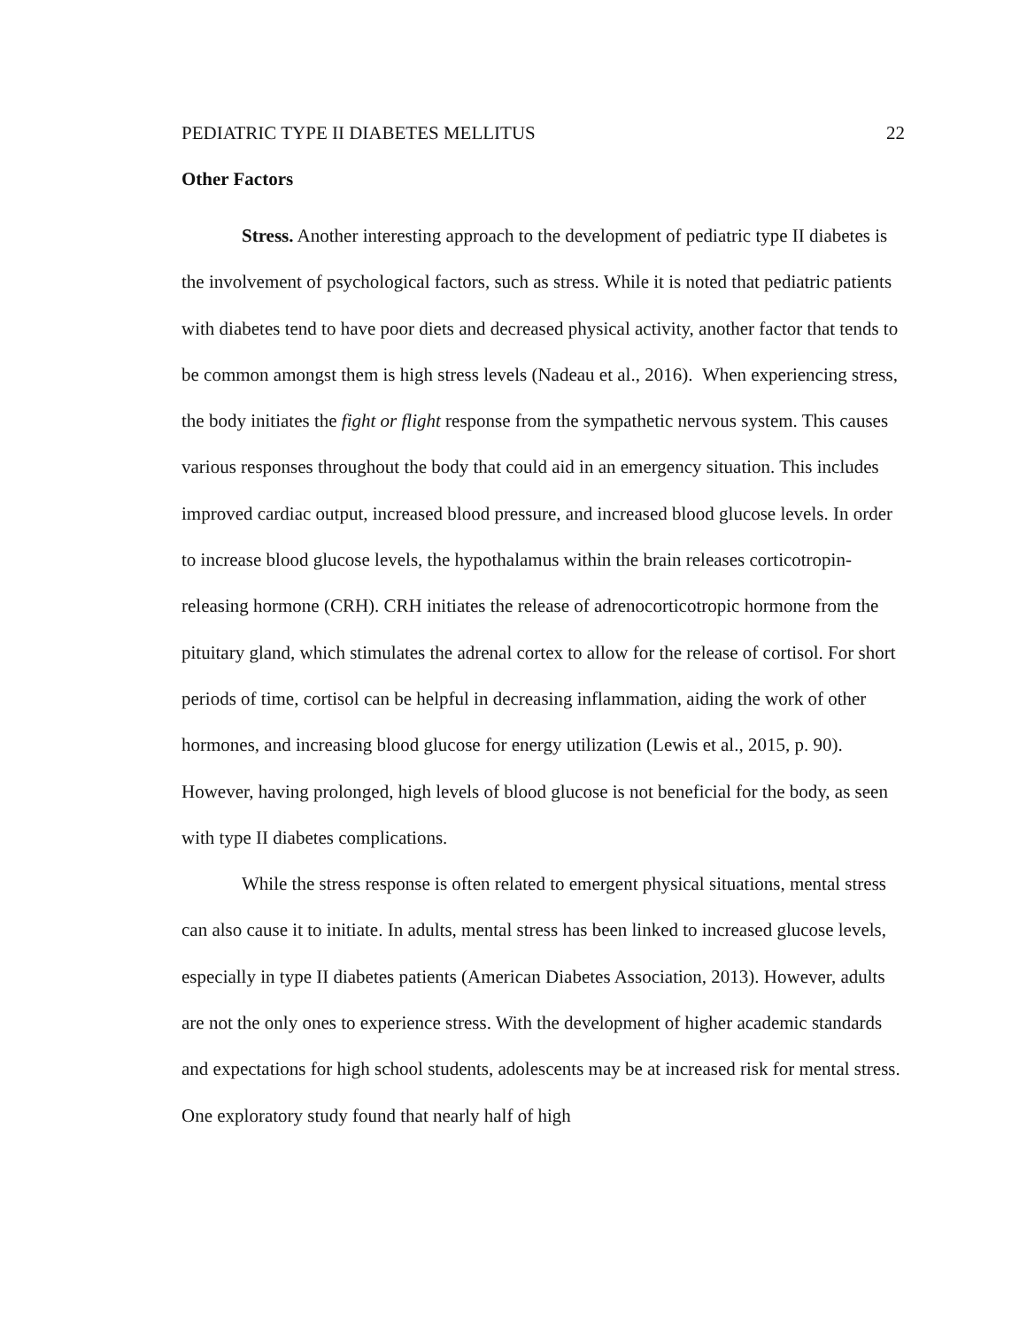PEDIATRIC TYPE II DIABETES MELLITUS 22
Other Factors
Stress. Another interesting approach to the development of pediatric type II diabetes is the involvement of psychological factors, such as stress. While it is noted that pediatric patients with diabetes tend to have poor diets and decreased physical activity, another factor that tends to be common amongst them is high stress levels (Nadeau et al., 2016). When experiencing stress, the body initiates the fight or flight response from the sympathetic nervous system. This causes various responses throughout the body that could aid in an emergency situation. This includes improved cardiac output, increased blood pressure, and increased blood glucose levels. In order to increase blood glucose levels, the hypothalamus within the brain releases corticotropin-releasing hormone (CRH). CRH initiates the release of adrenocorticotropic hormone from the pituitary gland, which stimulates the adrenal cortex to allow for the release of cortisol. For short periods of time, cortisol can be helpful in decreasing inflammation, aiding the work of other hormones, and increasing blood glucose for energy utilization (Lewis et al., 2015, p. 90). However, having prolonged, high levels of blood glucose is not beneficial for the body, as seen with type II diabetes complications.
While the stress response is often related to emergent physical situations, mental stress can also cause it to initiate. In adults, mental stress has been linked to increased glucose levels, especially in type II diabetes patients (American Diabetes Association, 2013). However, adults are not the only ones to experience stress. With the development of higher academic standards and expectations for high school students, adolescents may be at increased risk for mental stress. One exploratory study found that nearly half of high